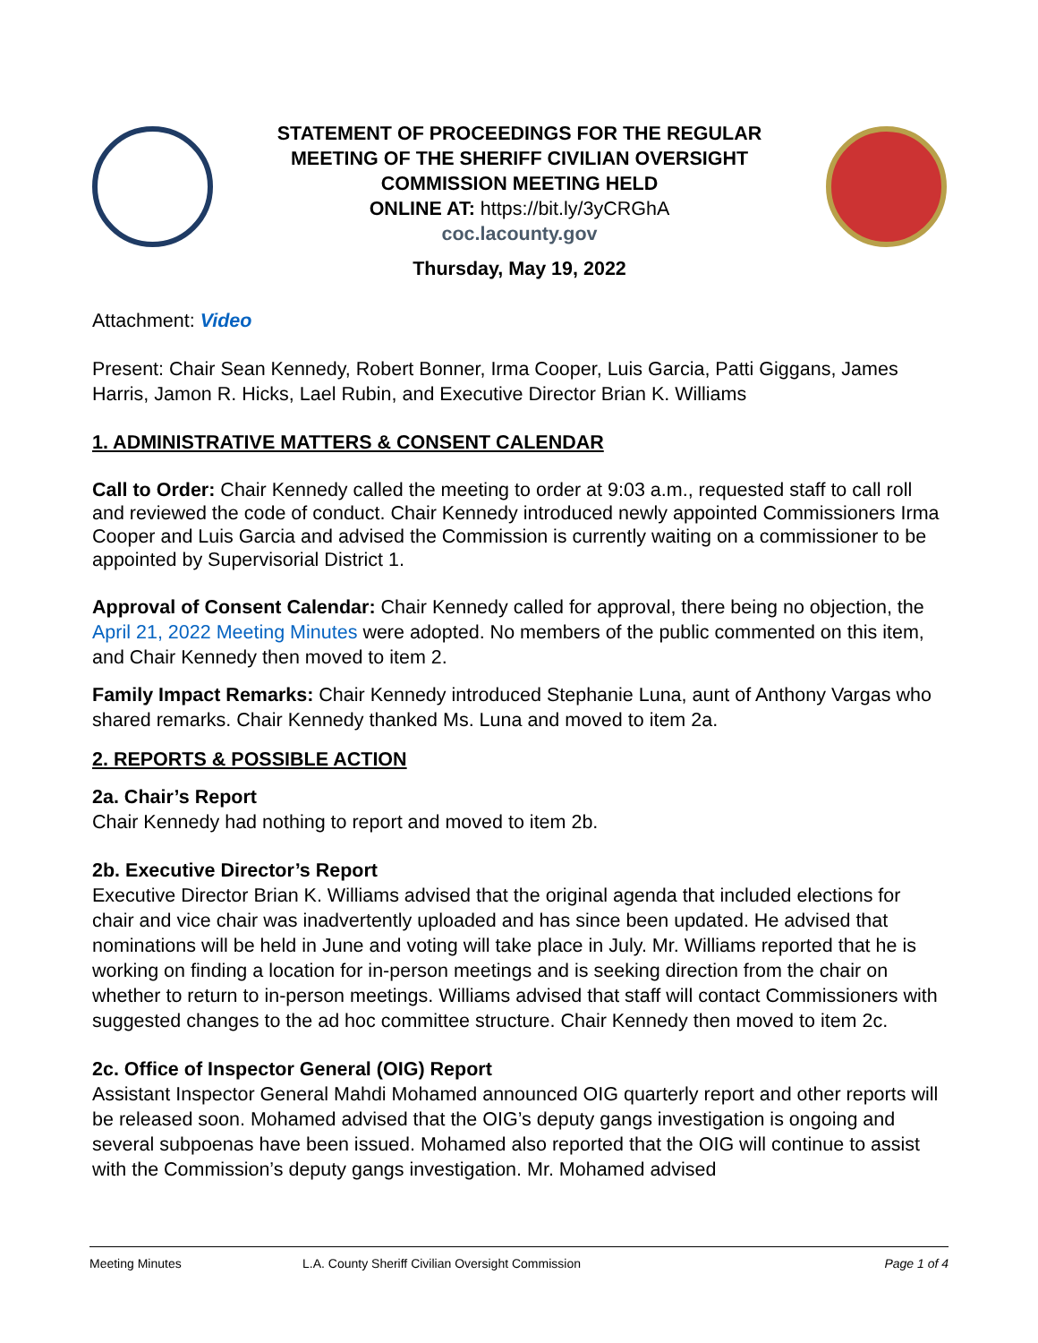STATEMENT OF PROCEEDINGS FOR THE REGULAR MEETING OF THE SHERIFF CIVILIAN OVERSIGHT COMMISSION MEETING HELD
ONLINE AT: https://bit.ly/3yCRGhA
coc.lacounty.gov
Thursday, May 19, 2022
Attachment: Video
Present: Chair Sean Kennedy, Robert Bonner, Irma Cooper, Luis Garcia, Patti Giggans, James Harris, Jamon R. Hicks, Lael Rubin, and Executive Director Brian K. Williams
1. ADMINISTRATIVE MATTERS & CONSENT CALENDAR
Call to Order: Chair Kennedy called the meeting to order at 9:03 a.m., requested staff to call roll and reviewed the code of conduct. Chair Kennedy introduced newly appointed Commissioners Irma Cooper and Luis Garcia and advised the Commission is currently waiting on a commissioner to be appointed by Supervisorial District 1.
Approval of Consent Calendar: Chair Kennedy called for approval, there being no objection, the April 21, 2022 Meeting Minutes were adopted. No members of the public commented on this item, and Chair Kennedy then moved to item 2.
Family Impact Remarks: Chair Kennedy introduced Stephanie Luna, aunt of Anthony Vargas who shared remarks. Chair Kennedy thanked Ms. Luna and moved to item 2a.
2. REPORTS & POSSIBLE ACTION
2a. Chair’s Report
Chair Kennedy had nothing to report and moved to item 2b.
2b. Executive Director’s Report
Executive Director Brian K. Williams advised that the original agenda that included elections for chair and vice chair was inadvertently uploaded and has since been updated. He advised that nominations will be held in June and voting will take place in July. Mr. Williams reported that he is working on finding a location for in-person meetings and is seeking direction from the chair on whether to return to in-person meetings. Williams advised that staff will contact Commissioners with suggested changes to the ad hoc committee structure. Chair Kennedy then moved to item 2c.
2c. Office of Inspector General (OIG) Report
Assistant Inspector General Mahdi Mohamed announced OIG quarterly report and other reports will be released soon. Mohamed advised that the OIG’s deputy gangs investigation is ongoing and several subpoenas have been issued. Mohamed also reported that the OIG will continue to assist with the Commission’s deputy gangs investigation. Mr. Mohamed advised
Meeting Minutes L.A. County Sheriff Civilian Oversight Commission Page 1 of 4